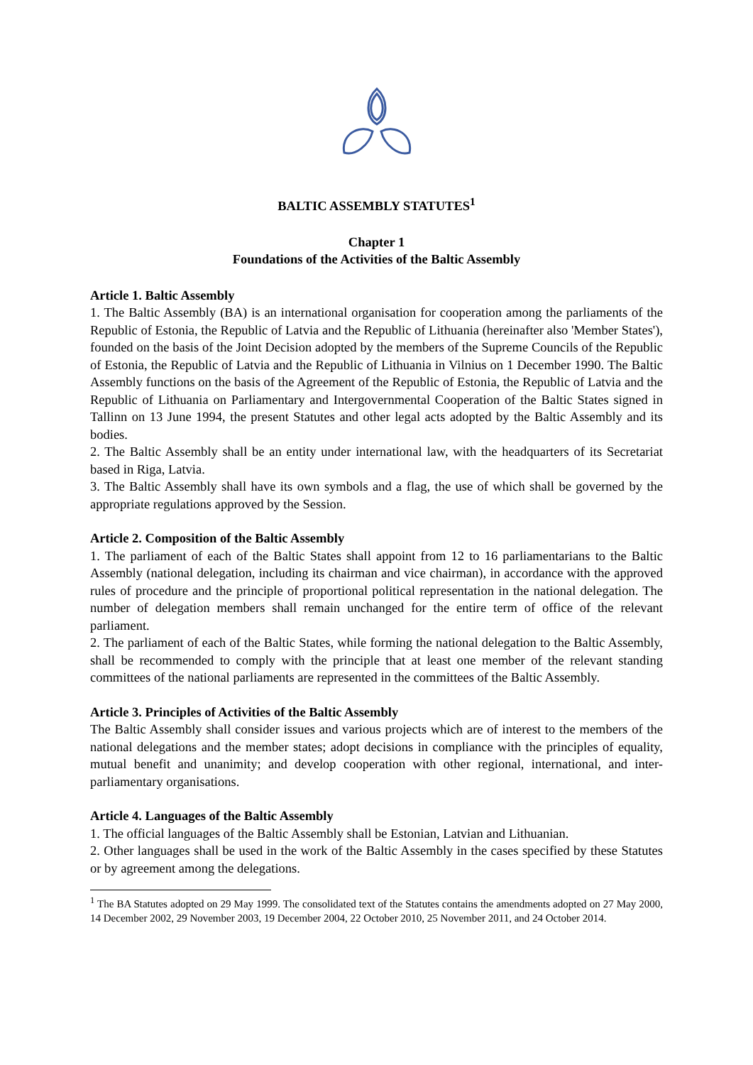BALTIC ASSEMBLY STATUTES<sup>1</sup>
Chapter 1
Foundations of the Activities of the Baltic Assembly
Article 1. Baltic Assembly
1. The Baltic Assembly (BA) is an international organisation for cooperation among the parliaments of the Republic of Estonia, the Republic of Latvia and the Republic of Lithuania (hereinafter also 'Member States'), founded on the basis of the Joint Decision adopted by the members of the Supreme Councils of the Republic of Estonia, the Republic of Latvia and the Republic of Lithuania in Vilnius on 1 December 1990. The Baltic Assembly functions on the basis of the Agreement of the Republic of Estonia, the Republic of Latvia and the Republic of Lithuania on Parliamentary and Intergovernmental Cooperation of the Baltic States signed in Tallinn on 13 June 1994, the present Statutes and other legal acts adopted by the Baltic Assembly and its bodies.
2. The Baltic Assembly shall be an entity under international law, with the headquarters of its Secretariat based in Riga, Latvia.
3. The Baltic Assembly shall have its own symbols and a flag, the use of which shall be governed by the appropriate regulations approved by the Session.
Article 2. Composition of the Baltic Assembly
1. The parliament of each of the Baltic States shall appoint from 12 to 16 parliamentarians to the Baltic Assembly (national delegation, including its chairman and vice chairman), in accordance with the approved rules of procedure and the principle of proportional political representation in the national delegation. The number of delegation members shall remain unchanged for the entire term of office of the relevant parliament.
2. The parliament of each of the Baltic States, while forming the national delegation to the Baltic Assembly, shall be recommended to comply with the principle that at least one member of the relevant standing committees of the national parliaments are represented in the committees of the Baltic Assembly.
Article 3. Principles of Activities of the Baltic Assembly
The Baltic Assembly shall consider issues and various projects which are of interest to the members of the national delegations and the member states; adopt decisions in compliance with the principles of equality, mutual benefit and unanimity; and develop cooperation with other regional, international, and inter-parliamentary organisations.
Article 4. Languages of the Baltic Assembly
1. The official languages of the Baltic Assembly shall be Estonian, Latvian and Lithuanian.
2. Other languages shall be used in the work of the Baltic Assembly in the cases specified by these Statutes or by agreement among the delegations.
<sup>1</sup> The BA Statutes adopted on 29 May 1999. The consolidated text of the Statutes contains the amendments adopted on 27 May 2000, 14 December 2002, 29 November 2003, 19 December 2004, 22 October 2010, 25 November 2011, and 24 October 2014.